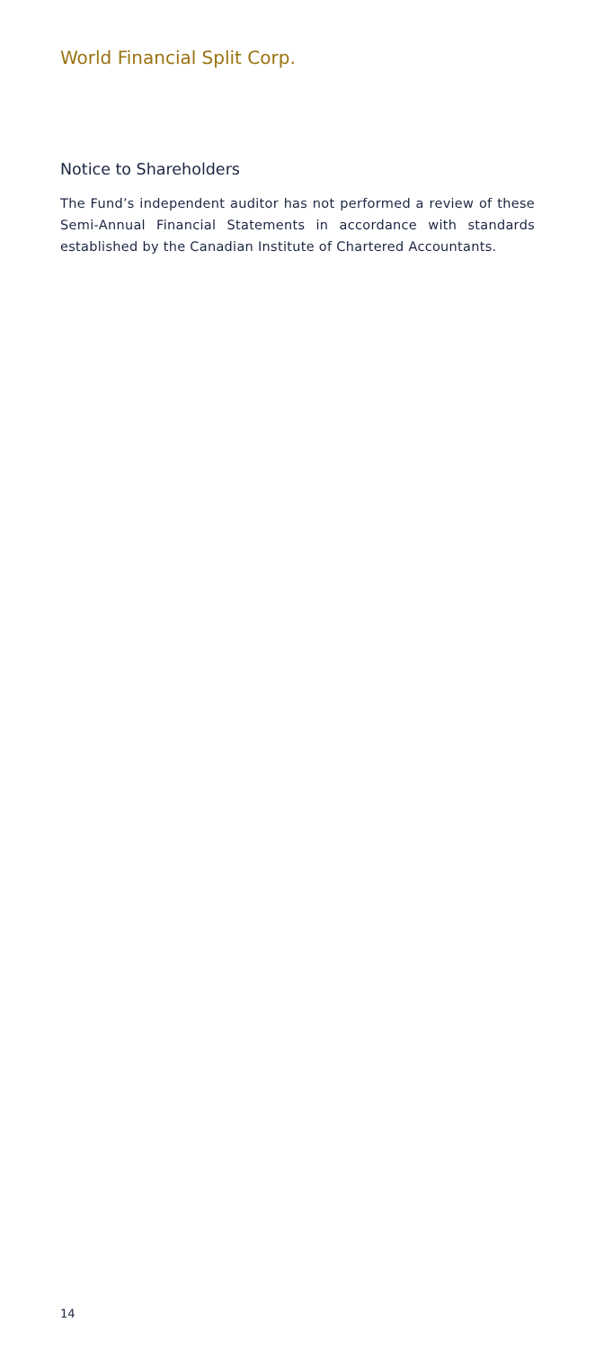World Financial Split Corp.
Notice to Shareholders
The Fund’s independent auditor has not performed a review of these Semi-Annual Financial Statements in accordance with standards established by the Canadian Institute of Chartered Accountants.
14